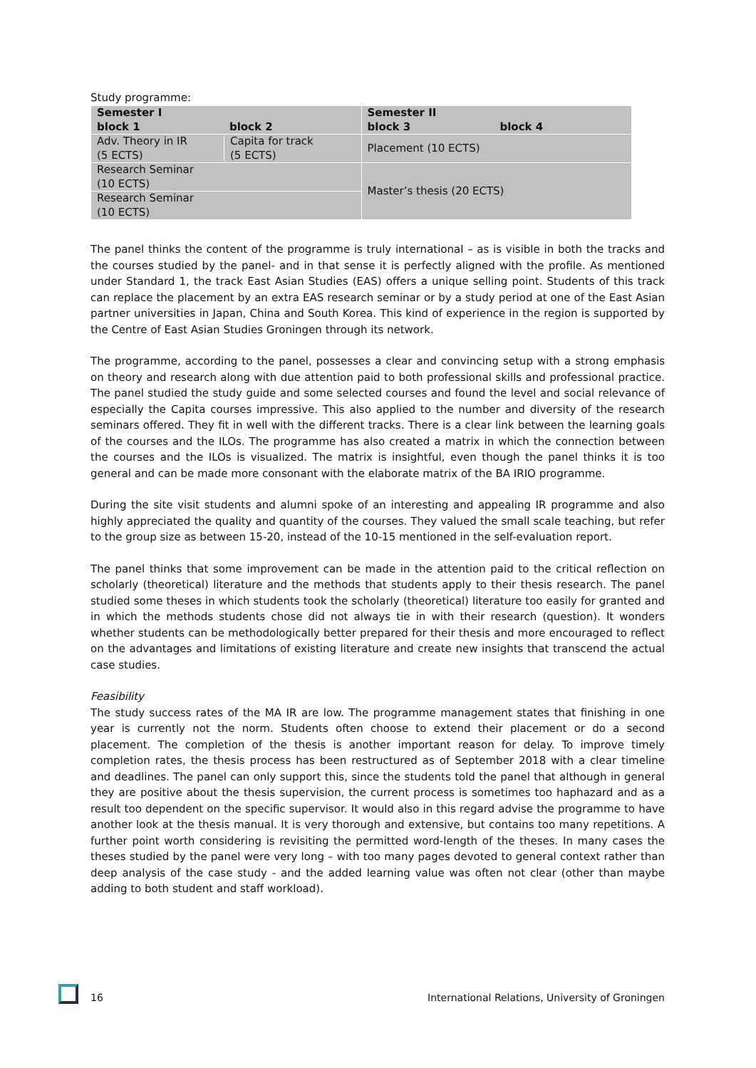Study programme:
| Semester I block 1 block 2 | | Semester II block 3 block 4 |
| Adv. Theory in IR (5 ECTS) | Capita for track (5 ECTS) | Placement (10 ECTS) |
| Research Seminar (10 ECTS) | | Master’s thesis (20 ECTS) |
| Research Seminar (10 ECTS) | | |
The panel thinks the content of the programme is truly international – as is visible in both the tracks and the courses studied by the panel- and in that sense it is perfectly aligned with the profile. As mentioned under Standard 1, the track East Asian Studies (EAS) offers a unique selling point. Students of this track can replace the placement by an extra EAS research seminar or by a study period at one of the East Asian partner universities in Japan, China and South Korea. This kind of experience in the region is supported by the Centre of East Asian Studies Groningen through its network.
The programme, according to the panel, possesses a clear and convincing setup with a strong emphasis on theory and research along with due attention paid to both professional skills and professional practice. The panel studied the study guide and some selected courses and found the level and social relevance of especially the Capita courses impressive. This also applied to the number and diversity of the research seminars offered. They fit in well with the different tracks. There is a clear link between the learning goals of the courses and the ILOs. The programme has also created a matrix in which the connection between the courses and the ILOs is visualized. The matrix is insightful, even though the panel thinks it is too general and can be made more consonant with the elaborate matrix of the BA IRIO programme.
During the site visit students and alumni spoke of an interesting and appealing IR programme and also highly appreciated the quality and quantity of the courses. They valued the small scale teaching, but refer to the group size as between 15-20, instead of the 10-15 mentioned in the self-evaluation report.
The panel thinks that some improvement can be made in the attention paid to the critical reflection on scholarly (theoretical) literature and the methods that students apply to their thesis research. The panel studied some theses in which students took the scholarly (theoretical) literature too easily for granted and in which the methods students chose did not always tie in with their research (question). It wonders whether students can be methodologically better prepared for their thesis and more encouraged to reflect on the advantages and limitations of existing literature and create new insights that transcend the actual case studies.
Feasibility
The study success rates of the MA IR are low. The programme management states that finishing in one year is currently not the norm. Students often choose to extend their placement or do a second placement. The completion of the thesis is another important reason for delay. To improve timely completion rates, the thesis process has been restructured as of September 2018 with a clear timeline and deadlines. The panel can only support this, since the students told the panel that although in general they are positive about the thesis supervision, the current process is sometimes too haphazard and as a result too dependent on the specific supervisor. It would also in this regard advise the programme to have another look at the thesis manual. It is very thorough and extensive, but contains too many repetitions. A further point worth considering is revisiting the permitted word-length of the theses. In many cases the theses studied by the panel were very long – with too many pages devoted to general context rather than deep analysis of the case study - and the added learning value was often not clear (other than maybe adding to both student and staff workload).
16 International Relations, University of Groningen